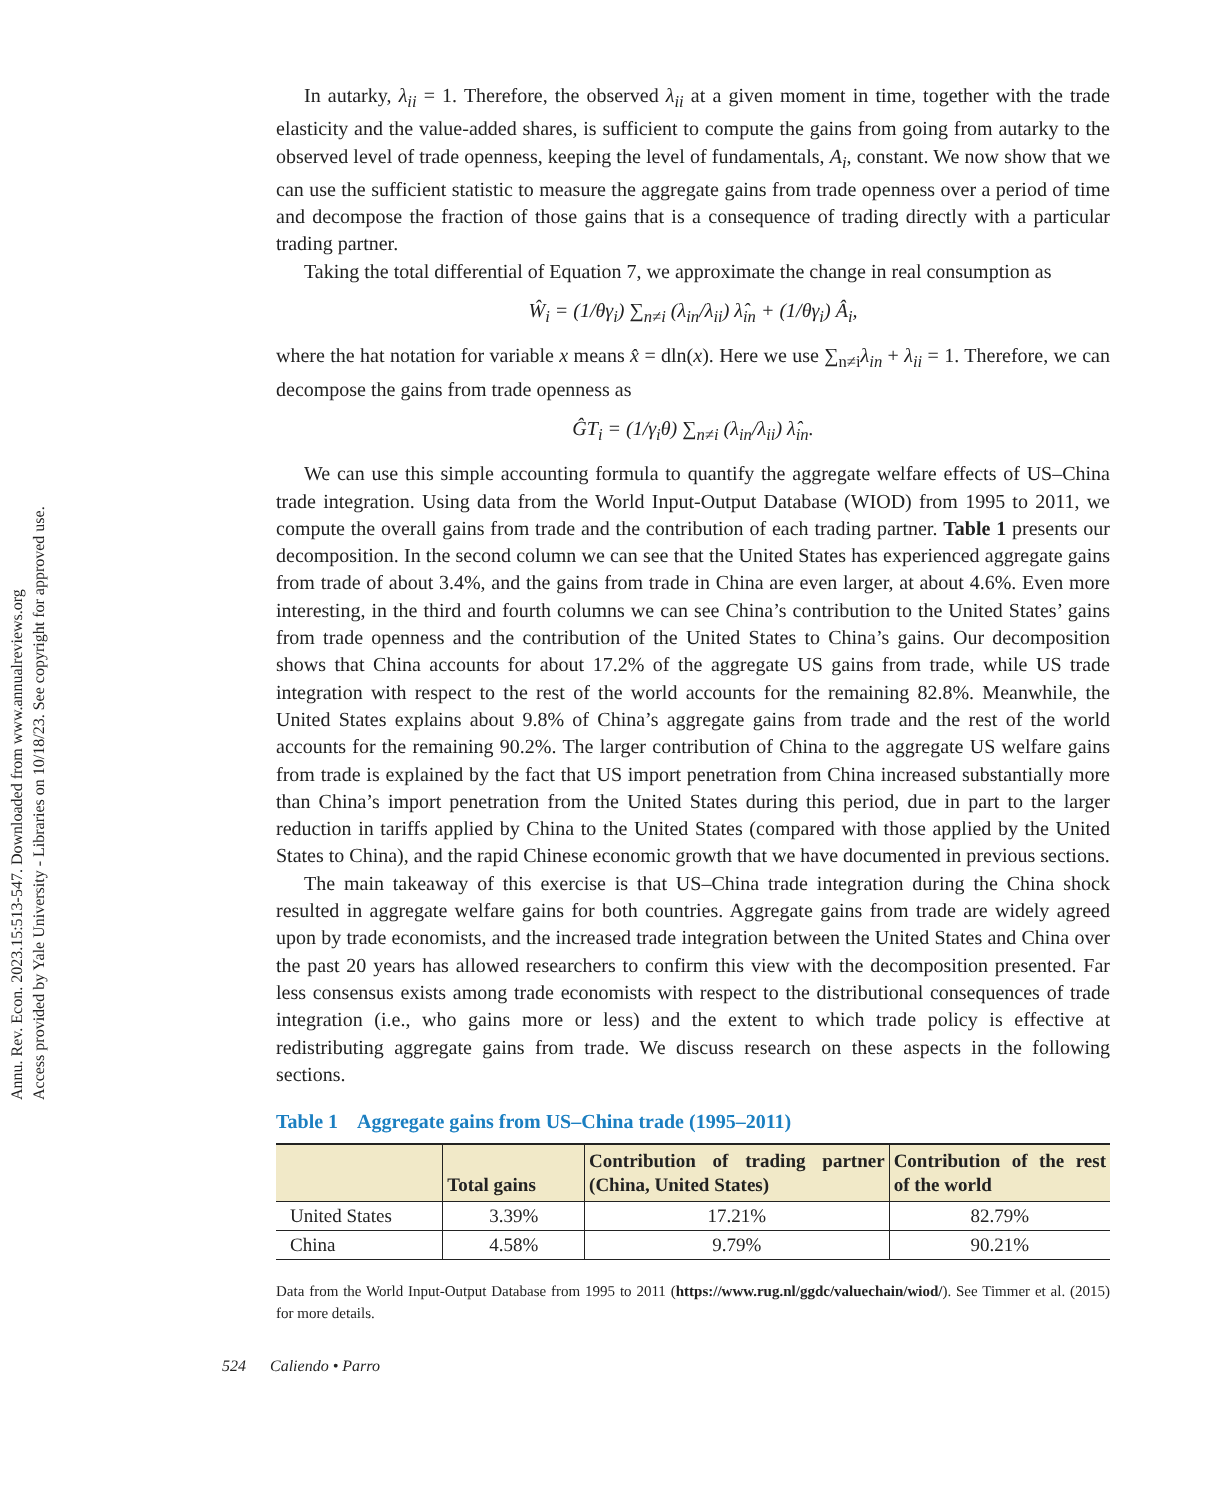Annu. Rev. Econ. 2023.15:513-547. Downloaded from www.annualreviews.org
Access provided by Yale University - Libraries on 10/18/23. See copyright for approved use.
In autarky, λ<sub>ii</sub> = 1. Therefore, the observed λ<sub>ii</sub> at a given moment in time, together with the trade elasticity and the value-added shares, is sufficient to compute the gains from going from autarky to the observed level of trade openness, keeping the level of fundamentals, A<sub>i</sub>, constant. We now show that we can use the sufficient statistic to measure the aggregate gains from trade openness over a period of time and decompose the fraction of those gains that is a consequence of trading directly with a particular trading partner.
Taking the total differential of Equation 7, we approximate the change in real consumption as
Ŵ<sub>i</sub> = (1/θγ<sub>i</sub>) ∑<sub>n≠i</sub> (λ<sub>in</sub>/λ<sub>ii</sub>) λ̂<sub>in</sub> + (1/θγ<sub>i</sub>) Â<sub>i</sub>,
where the hat notation for variable x means x̂ = dln(x). Here we use ∑<sub>n≠i</sub>λ<sub>in</sub> + λ<sub>ii</sub> = 1. Therefore, we can decompose the gains from trade openness as
ĜT<sub>i</sub> = (1/γ<sub>i</sub>θ) ∑<sub>n≠i</sub> (λ<sub>in</sub>/λ<sub>ii</sub>) λ̂<sub>in</sub>.
We can use this simple accounting formula to quantify the aggregate welfare effects of US–China trade integration. Using data from the World Input-Output Database (WIOD) from 1995 to 2011, we compute the overall gains from trade and the contribution of each trading partner. Table 1 presents our decomposition. In the second column we can see that the United States has experienced aggregate gains from trade of about 3.4%, and the gains from trade in China are even larger, at about 4.6%. Even more interesting, in the third and fourth columns we can see China’s contribution to the United States’ gains from trade openness and the contribution of the United States to China’s gains. Our decomposition shows that China accounts for about 17.2% of the aggregate US gains from trade, while US trade integration with respect to the rest of the world accounts for the remaining 82.8%. Meanwhile, the United States explains about 9.8% of China’s aggregate gains from trade and the rest of the world accounts for the remaining 90.2%. The larger contribution of China to the aggregate US welfare gains from trade is explained by the fact that US import penetration from China increased substantially more than China’s import penetration from the United States during this period, due in part to the larger reduction in tariffs applied by China to the United States (compared with those applied by the United States to China), and the rapid Chinese economic growth that we have documented in previous sections.
The main takeaway of this exercise is that US–China trade integration during the China shock resulted in aggregate welfare gains for both countries. Aggregate gains from trade are widely agreed upon by trade economists, and the increased trade integration between the United States and China over the past 20 years has allowed researchers to confirm this view with the decomposition presented. Far less consensus exists among trade economists with respect to the distributional consequences of trade integration (i.e., who gains more or less) and the extent to which trade policy is effective at redistributing aggregate gains from trade. We discuss research on these aspects in the following sections.
Table 1 Aggregate gains from US–China trade (1995–2011)
| | Total gains | Contribution of trading partner (China, United States) | Contribution of the rest of the world |
| --- | --- | --- | --- |
| United States | 3.39% | 17.21% | 82.79% |
| China | 4.58% | 9.79% | 90.21% |
Data from the World Input-Output Database from 1995 to 2011 (https://www.rug.nl/ggdc/valuechain/wiod/). See Timmer et al. (2015) for more details.
524 Caliendo • Parro